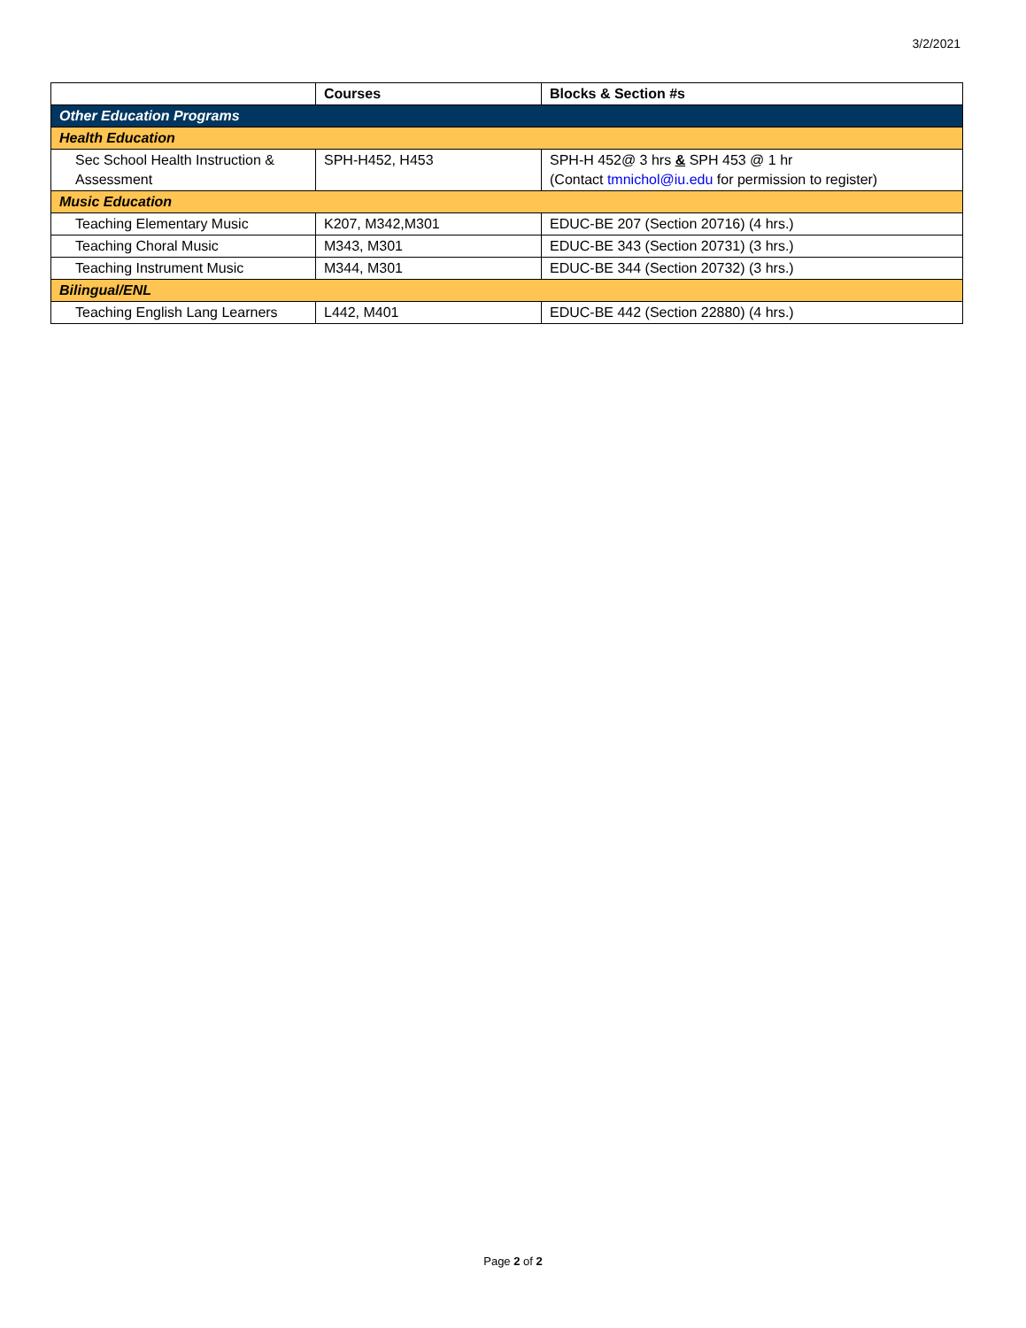3/2/2021
| | Courses | Blocks & Section #s |
| --- | --- | --- |
| Other Education Programs | | |
| Health Education | | |
| Sec School Health Instruction & Assessment | SPH-H452, H453 | SPH-H 452@ 3 hrs & SPH 453 @ 1 hr (Contact tmnichol@iu.edu for permission to register) |
| Music Education | | |
| Teaching Elementary Music | K207, M342,M301 | EDUC-BE 207 (Section 20716) (4 hrs.) |
| Teaching Choral Music | M343, M301 | EDUC-BE 343 (Section 20731) (3 hrs.) |
| Teaching Instrument Music | M344, M301 | EDUC-BE 344 (Section 20732) (3 hrs.) |
| Bilingual/ENL | | |
| Teaching English Lang Learners | L442, M401 | EDUC-BE 442 (Section 22880) (4 hrs.) |
Page 2 of 2